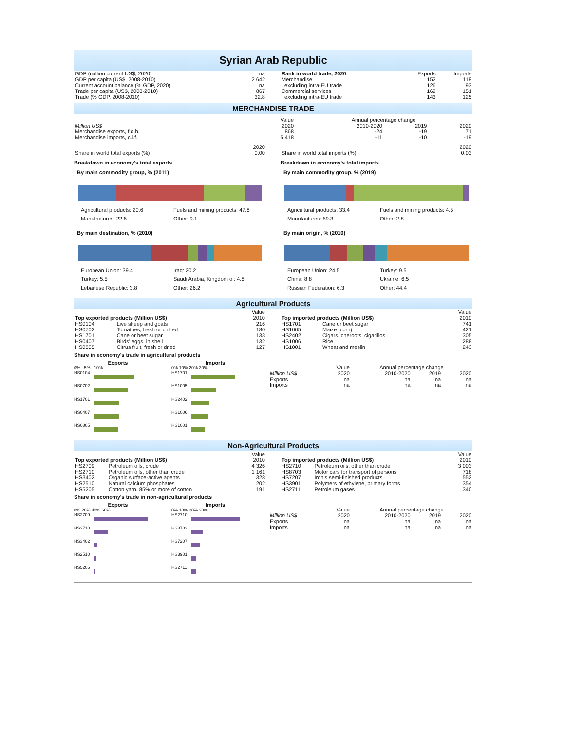Syrian Arab Republic
| GDP (million current US$, 2020) | na |
| GDP per capita (US$, 2008-2010) | 2 642 |
| Current account balance (% GDP, 2020) | na |
| Trade per capita (US$, 2008-2010) | 867 |
| Trade (% GDP, 2008-2010) | 32.8 |
| Rank in world trade, 2020 | Exports | Imports |
| Merchandise | 152 | 118 |
| excluding intra-EU trade | 126 | 93 |
| Commercial services | 169 | 151 |
| excluding intra-EU trade | 143 | 125 |
MERCHANDISE TRADE
| | Value | Annual percentage change | | |
| Million US$ | 2020 | 2010-2020 | 2019 | 2020 |
| Merchandise exports, f.o.b. | 868 | -24 | -19 | 71 |
| Merchandise imports, c.i.f. | 5 418 | -11 | -10 | -19 |
| | 2020 |
| Share in world total exports (%) | 0.00 |
| | 2020 |
| Share in world total imports (%) | 0.03 |
Breakdown in economy's total exports
By main commodity group, % (2011)
Agricultural products: 20.6 Fuels and mining products: 47.8 Manufactures: 22.5 Other: 9.1
By main destination, % (2010)
European Union: 39.4 Iraq: 20.2 Turkey: 5.5 Saudi Arabia, Kingdom of: 4.8 Lebanese Republic: 3.8 Other: 26.2
Breakdown in economy's total imports
By main commodity group, % (2019)
Agricultural products: 33.4 Fuels and mining products: 4.5 Manufactures: 59.3 Other: 2.8
By main origin, % (2010)
European Union: 24.5 Turkey: 9.5 China: 8.8 Ukraine: 6.5 Russian Federation: 6.3 Other: 44.4
Agricultural Products
| | | Value |
| Top exported products (Million US$) | | 2010 |
| HS0104 | Live sheep and goats | 216 |
| HS0702 | Tomatoes, fresh or chilled | 180 |
| HS1701 | Cane or beet sugar | 133 |
| HS0407 | Birds' eggs, in shell | 132 |
| HS0805 | Citrus fruit, fresh or dried | 127 |
| | | Value |
| Top imported products (Million US$) | | 2010 |
| HS1701 | Cane or beet sugar | 741 |
| HS1005 | Maize (corn) | 421 |
| HS2402 | Cigars, cheroots, cigarillos | 305 |
| HS1006 | Rice | 288 |
| HS1001 | Wheat and meslin | 243 |
Share in economy's trade in agricultural products
Exports
0% 5% 10%
HS0104
HS0702
HS1701
HS0407
HS0805
Imports
0% 10% 20% 30%
HS1701
HS1005
HS2402
HS1006
HS1001
| | Value | Annual percentage change | | |
| Million US$ | 2020 | 2010-2020 | 2019 | 2020 |
| Exports | na | na | na | na |
| Imports | na | na | na | na |
Non-Agricultural Products
| | | Value |
| Top exported products (Million US$) | | 2010 |
| HS2709 | Petroleum oils, crude | 4 326 |
| HS2710 | Petroleum oils, other than crude | 1 161 |
| HS3402 | Organic surface-active agents | 328 |
| HS2510 | Natural calcium phosphates | 202 |
| HS5205 | Cotton yarn, 85% or more of cotton | 191 |
| | | Value |
| Top imported products (Million US$) | | 2010 |
| HS2710 | Petroleum oils, other than crude | 3 003 |
| HS8703 | Motor cars for transport of persons | 718 |
| HS7207 | Iron's semi-finished products | 552 |
| HS3901 | Polymers of ethylene, primary forms | 354 |
| HS2711 | Petroleum gases | 340 |
Share in economy's trade in non-agricultural products
Exports
0% 20% 40% 60%
HS2709
HS2710
HS3402
HS2510
HS5205
Imports
0% 10% 20% 30%
HS2710
HS8703
HS7207
HS3901
HS2711
| | Value | Annual percentage change | | |
| Million US$ | 2020 | 2010-2020 | 2019 | 2020 |
| Exports | na | na | na | na |
| Imports | na | na | na | na |